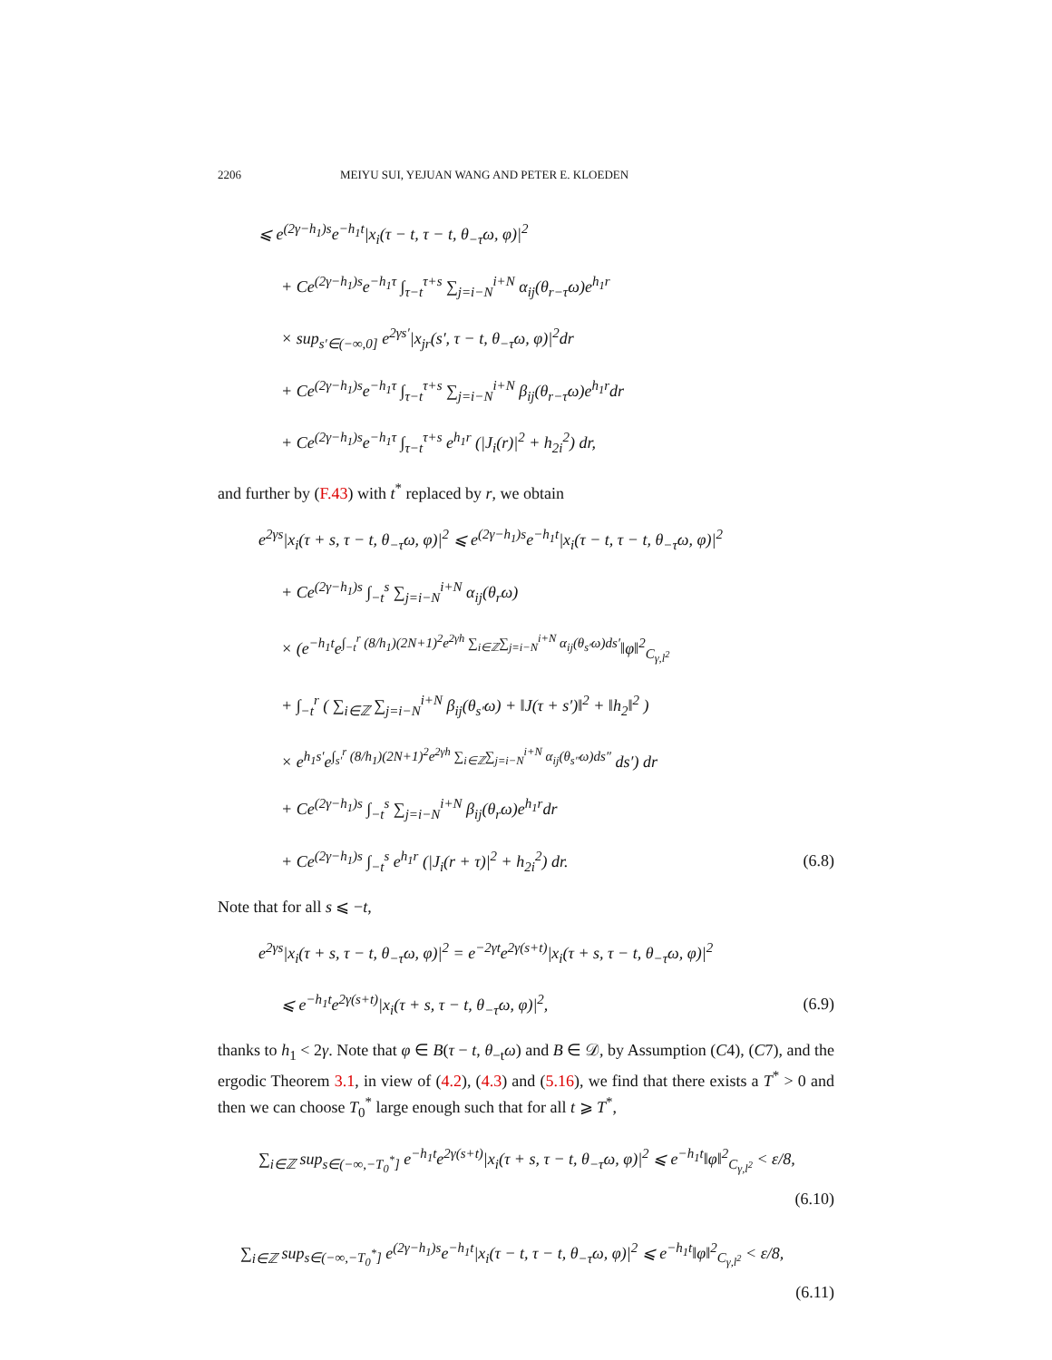2206 MEIYU SUI, YEJUAN WANG AND PETER E. KLOEDEN
⩽ e<sup>(2γ−h<sub>1</sub>)s</sup>e<sup>−h<sub>1</sub>t</sup>|x<sub>i</sub>(τ − t, τ − t, θ<sub>−τ</sub>ω, φ)|<sup>2</sup>
+ Ce<sup>(2γ−h<sub>1</sub>)s</sup>e<sup>−h<sub>1</sub>τ</sup> ∫<sub>τ−t</sub><sup>τ+s</sup> ∑<sub>j=i−N</sub><sup>i+N</sup> α<sub>ij</sub>(θ<sub>r−τ</sub>ω)e<sup>h<sub>1</sub>r</sup>
× sup<sub>s′∈(−∞,0]</sub> e<sup>2γs′</sup>|x<sub>jr</sub>(s′, τ − t, θ<sub>−τ</sub>ω, φ)|<sup>2</sup>dr
+ Ce<sup>(2γ−h<sub>1</sub>)s</sup>e<sup>−h<sub>1</sub>τ</sup> ∫<sub>τ−t</sub><sup>τ+s</sup> ∑<sub>j=i−N</sub><sup>i+N</sup> β<sub>ij</sub>(θ<sub>r−τ</sub>ω)e<sup>h<sub>1</sub>r</sup>dr
+ Ce<sup>(2γ−h<sub>1</sub>)s</sup>e<sup>−h<sub>1</sub>τ</sup> ∫<sub>τ−t</sub><sup>τ+s</sup> e<sup>h<sub>1</sub>r</sup> (|J<sub>i</sub>(r)|<sup>2</sup> + h<sub>2i</sub><sup>2</sup>) dr,
and further by (F.43) with t<sup>*</sup> replaced by r, we obtain
e<sup>2γs</sup>|x<sub>i</sub>(τ + s, τ − t, θ<sub>−τ</sub>ω, φ)|<sup>2</sup> ⩽ e<sup>(2γ−h<sub>1</sub>)s</sup>e<sup>−h<sub>1</sub>t</sup>|x<sub>i</sub>(τ − t, τ − t, θ<sub>−τ</sub>ω, φ)|<sup>2</sup>
+ Ce<sup>(2γ−h<sub>1</sub>)s</sup> ∫<sub>−t</sub><sup>s</sup> ∑<sub>j=i−N</sub><sup>i+N</sup> α<sub>ij</sub>(θ<sub>r</sub>ω)
× (e<sup>−h<sub>1</sub>t</sup>e<sup>∫<sub>−t</sub><sup>r</sup> (8/h<sub>1</sub>)(2N+1)<sup>2</sup>e<sup>2γh</sup> ∑<sub>i∈ℤ</sub>∑<sub>j=i−N</sub><sup>i+N</sup> α<sub>ij</sub>(θ<sub>s′</sub>ω)ds′</sup>‖φ‖<sup>2</sup><sub>C<sub>γ,l<sup>2</sup></sub></sub>
+ ∫<sub>−t</sub><sup>r</sup> ( ∑<sub>i∈ℤ</sub> ∑<sub>j=i−N</sub><sup>i+N</sup> β<sub>ij</sub>(θ<sub>s′</sub>ω) + ‖J(τ + s′)‖<sup>2</sup> + ‖h<sub>2</sub>‖<sup>2</sup> )
× e<sup>h<sub>1</sub>s′</sup>e<sup>∫<sub>s′</sub><sup>r</sup> (8/h<sub>1</sub>)(2N+1)<sup>2</sup>e<sup>2γh</sup> ∑<sub>i∈ℤ</sub>∑<sub>j=i−N</sub><sup>i+N</sup> α<sub>ij</sub>(θ<sub>s″</sub>ω)ds″</sup> ds′) dr
+ Ce<sup>(2γ−h<sub>1</sub>)s</sup> ∫<sub>−t</sub><sup>s</sup> ∑<sub>j=i−N</sub><sup>i+N</sup> β<sub>ij</sub>(θ<sub>r</sub>ω)e<sup>h<sub>1</sub>r</sup>dr
+ Ce<sup>(2γ−h<sub>1</sub>)s</sup> ∫<sub>−t</sub><sup>s</sup> e<sup>h<sub>1</sub>r</sup> (|J<sub>i</sub>(r + τ)|<sup>2</sup> + h<sub>2i</sub><sup>2</sup>) dr.
(6.8)
Note that for all s ⩽ −t,
e<sup>2γs</sup>|x<sub>i</sub>(τ + s, τ − t, θ<sub>−τ</sub>ω, φ)|<sup>2</sup> = e<sup>−2γt</sup>e<sup>2γ(s+t)</sup>|x<sub>i</sub>(τ + s, τ − t, θ<sub>−τ</sub>ω, φ)|<sup>2</sup>
⩽ e<sup>−h<sub>1</sub>t</sup>e<sup>2γ(s+t)</sup>|x<sub>i</sub>(τ + s, τ − t, θ<sub>−τ</sub>ω, φ)|<sup>2</sup>,
(6.9)
thanks to h<sub>1</sub> < 2γ. Note that φ ∈ B(τ − t, θ<sub>−t</sub>ω) and B ∈ 𝒟, by Assumption (C4), (C7), and the ergodic Theorem 3.1, in view of (4.2), (4.3) and (5.16), we find that there exists a T<sup>*</sup> > 0 and then we can choose T<sub>0</sub><sup>*</sup> large enough such that for all t ⩾ T<sup>*</sup>,
∑<sub>i∈ℤ</sub> sup<sub>s∈(−∞,−T<sub>0</sub><sup>*</sup>]</sub> e<sup>−h<sub>1</sub>t</sup>e<sup>2γ(s+t)</sup>|x<sub>i</sub>(τ + s, τ − t, θ<sub>−τ</sub>ω, φ)|<sup>2</sup> ⩽ e<sup>−h<sub>1</sub>t</sup>‖φ‖<sup>2</sup><sub>C<sub>γ,l<sup>2</sup></sub></sub> < ε/8,
(6.10)
∑<sub>i∈ℤ</sub> sup<sub>s∈(−∞,−T<sub>0</sub><sup>*</sup>]</sub> e<sup>(2γ−h<sub>1</sub>)s</sup>e<sup>−h<sub>1</sub>t</sup>|x<sub>i</sub>(τ − t, τ − t, θ<sub>−τ</sub>ω, φ)|<sup>2</sup> ⩽ e<sup>−h<sub>1</sub>t</sup>‖φ‖<sup>2</sup><sub>C<sub>γ,l<sup>2</sup></sub></sub> < ε/8,
(6.11)